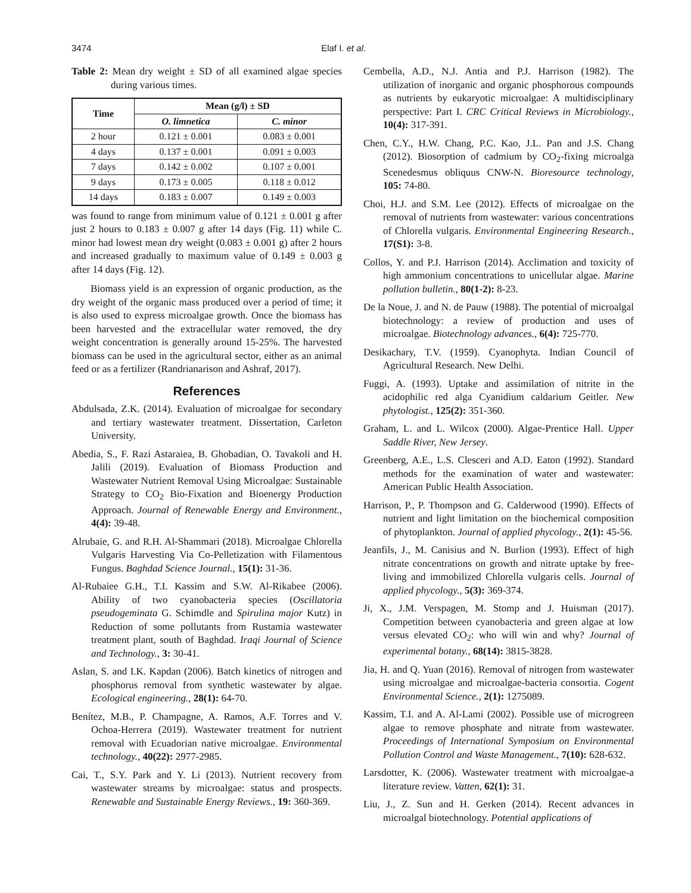3474 Elaf I. et al.
Table 2: Mean dry weight ± SD of all examined algae species during various times.
| Time | Mean (g/l) ± SD | |
| --- | --- | --- |
| | O. limnetica | C. minor |
| 2 hour | 0.121 ± 0.001 | 0.083 ± 0.001 |
| 4 days | 0.137 ± 0.001 | 0.091 ± 0.003 |
| 7 days | 0.142 ± 0.002 | 0.107 ± 0.001 |
| 9 days | 0.173 ± 0.005 | 0.118 ± 0.012 |
| 14 days | 0.183 ± 0.007 | 0.149 ± 0.003 |
was found to range from minimum value of 0.121 ± 0.001 g after just 2 hours to 0.183 ± 0.007 g after 14 days (Fig. 11) while C. minor had lowest mean dry weight (0.083 ± 0.001 g) after 2 hours and increased gradually to maximum value of 0.149 ± 0.003 g after 14 days (Fig. 12).
Biomass yield is an expression of organic production, as the dry weight of the organic mass produced over a period of time; it is also used to express microalgae growth. Once the biomass has been harvested and the extracellular water removed, the dry weight concentration is generally around 15-25%. The harvested biomass can be used in the agricultural sector, either as an animal feed or as a fertilizer (Randrianarison and Ashraf, 2017).
References
Abdulsada, Z.K. (2014). Evaluation of microalgae for secondary and tertiary wastewater treatment. Dissertation, Carleton University.
Abedia, S., F. Razi Astaraiea, B. Ghobadian, O. Tavakoli and H. Jalili (2019). Evaluation of Biomass Production and Wastewater Nutrient Removal Using Microalgae: Sustainable Strategy to CO<sub>2</sub> Bio-Fixation and Bioenergy Production Approach. Journal of Renewable Energy and Environment., 4(4): 39-48.
Alrubaie, G. and R.H. Al-Shammari (2018). Microalgae Chlorella Vulgaris Harvesting Via Co-Pelletization with Filamentous Fungus. Baghdad Science Journal., 15(1): 31-36.
Al-Rubaiee G.H., T.I. Kassim and S.W. Al-Rikabee (2006). Ability of two cyanobacteria species (Oscillatoria pseudogeminata G. Schimdle and Spirulina major Kutz) in Reduction of some pollutants from Rustamia wastewater treatment plant, south of Baghdad. Iraqi Journal of Science and Technology., 3: 30-41.
Aslan, S. and I.K. Kapdan (2006). Batch kinetics of nitrogen and phosphorus removal from synthetic wastewater by algae. Ecological engineering., 28(1): 64-70.
Benítez, M.B., P. Champagne, A. Ramos, A.F. Torres and V. Ochoa-Herrera (2019). Wastewater treatment for nutrient removal with Ecuadorian native microalgae. Environmental technology., 40(22): 2977-2985.
Cai, T., S.Y. Park and Y. Li (2013). Nutrient recovery from wastewater streams by microalgae: status and prospects. Renewable and Sustainable Energy Reviews., 19: 360-369.
Cembella, A.D., N.J. Antia and P.J. Harrison (1982). The utilization of inorganic and organic phosphorous compounds as nutrients by eukaryotic microalgae: A multidisciplinary perspective: Part I. CRC Critical Reviews in Microbiology., 10(4): 317-391.
Chen, C.Y., H.W. Chang, P.C. Kao, J.L. Pan and J.S. Chang (2012). Biosorption of cadmium by CO<sub>2</sub>-fixing microalga Scenedesmus obliquus CNW-N. Bioresource technology, 105: 74-80.
Choi, H.J. and S.M. Lee (2012). Effects of microalgae on the removal of nutrients from wastewater: various concentrations of Chlorella vulgaris. Environmental Engineering Research., 17(S1): 3-8.
Collos, Y. and P.J. Harrison (2014). Acclimation and toxicity of high ammonium concentrations to unicellular algae. Marine pollution bulletin., 80(1-2): 8-23.
De la Noue, J. and N. de Pauw (1988). The potential of microalgal biotechnology: a review of production and uses of microalgae. Biotechnology advances., 6(4): 725-770.
Desikachary, T.V. (1959). Cyanophyta. Indian Council of Agricultural Research. New Delhi.
Fuggi, A. (1993). Uptake and assimilation of nitrite in the acidophilic red alga Cyanidium caldarium Geitler. New phytologist., 125(2): 351-360.
Graham, L. and L. Wilcox (2000). Algae-Prentice Hall. Upper Saddle River, New Jersey.
Greenberg, A.E., L.S. Clesceri and A.D. Eaton (1992). Standard methods for the examination of water and wastewater: American Public Health Association.
Harrison, P., P. Thompson and G. Calderwood (1990). Effects of nutrient and light limitation on the biochemical composition of phytoplankton. Journal of applied phycology., 2(1): 45-56.
Jeanfils, J., M. Canisius and N. Burlion (1993). Effect of high nitrate concentrations on growth and nitrate uptake by free-living and immobilized Chlorella vulgaris cells. Journal of applied phycology., 5(3): 369-374.
Ji, X., J.M. Verspagen, M. Stomp and J. Huisman (2017). Competition between cyanobacteria and green algae at low versus elevated CO<sub>2</sub>: who will win and why? Journal of experimental botany., 68(14): 3815-3828.
Jia, H. and Q. Yuan (2016). Removal of nitrogen from wastewater using microalgae and microalgae-bacteria consortia. Cogent Environmental Science., 2(1): 1275089.
Kassim, T.I. and A. Al-Lami (2002). Possible use of microgreen algae to remove phosphate and nitrate from wastewater. Proceedings of International Symposium on Environmental Pollution Control and Waste Management., 7(10): 628-632.
Larsdotter, K. (2006). Wastewater treatment with microalgae-a literature review. Vatten, 62(1): 31.
Liu, J., Z. Sun and H. Gerken (2014). Recent advances in microalgal biotechnology. Potential applications of